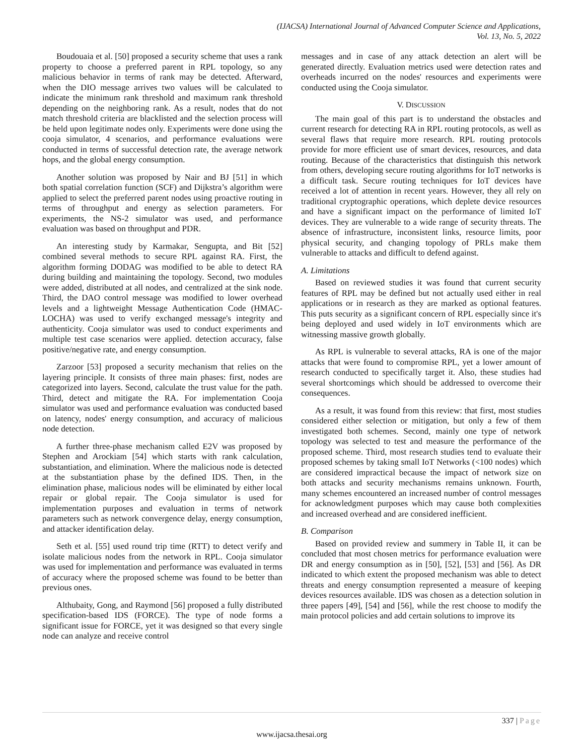(IJACSA) International Journal of Advanced Computer Science and Applications,
Vol. 13, No. 5, 2022
Boudouaia et al. [50] proposed a security scheme that uses a rank property to choose a preferred parent in RPL topology, so any malicious behavior in terms of rank may be detected. Afterward, when the DIO message arrives two values will be calculated to indicate the minimum rank threshold and maximum rank threshold depending on the neighboring rank. As a result, nodes that do not match threshold criteria are blacklisted and the selection process will be held upon legitimate nodes only. Experiments were done using the cooja simulator, 4 scenarios, and performance evaluations were conducted in terms of successful detection rate, the average network hops, and the global energy consumption.
Another solution was proposed by Nair and BJ [51] in which both spatial correlation function (SCF) and Dijkstra’s algorithm were applied to select the preferred parent nodes using proactive routing in terms of throughput and energy as selection parameters. For experiments, the NS-2 simulator was used, and performance evaluation was based on throughput and PDR.
An interesting study by Karmakar, Sengupta, and Bit [52] combined several methods to secure RPL against RA. First, the algorithm forming DODAG was modified to be able to detect RA during building and maintaining the topology. Second, two modules were added, distributed at all nodes, and centralized at the sink node. Third, the DAO control message was modified to lower overhead levels and a lightweight Message Authentication Code (HMAC-LOCHA) was used to verify exchanged message's integrity and authenticity. Cooja simulator was used to conduct experiments and multiple test case scenarios were applied. detection accuracy, false positive/negative rate, and energy consumption.
Zarzoor [53] proposed a security mechanism that relies on the layering principle. It consists of three main phases: first, nodes are categorized into layers. Second, calculate the trust value for the path. Third, detect and mitigate the RA. For implementation Cooja simulator was used and performance evaluation was conducted based on latency, nodes' energy consumption, and accuracy of malicious node detection.
A further three-phase mechanism called E2V was proposed by Stephen and Arockiam [54] which starts with rank calculation, substantiation, and elimination. Where the malicious node is detected at the substantiation phase by the defined IDS. Then, in the elimination phase, malicious nodes will be eliminated by either local repair or global repair. The Cooja simulator is used for implementation purposes and evaluation in terms of network parameters such as network convergence delay, energy consumption, and attacker identification delay.
Seth et al. [55] used round trip time (RTT) to detect verify and isolate malicious nodes from the network in RPL. Cooja simulator was used for implementation and performance was evaluated in terms of accuracy where the proposed scheme was found to be better than previous ones.
Althubaity, Gong, and Raymond [56] proposed a fully distributed specification-based IDS (FORCE). The type of node forms a significant issue for FORCE, yet it was designed so that every single node can analyze and receive control
messages and in case of any attack detection an alert will be generated directly. Evaluation metrics used were detection rates and overheads incurred on the nodes' resources and experiments were conducted using the Cooja simulator.
V. DISCUSSION
The main goal of this part is to understand the obstacles and current research for detecting RA in RPL routing protocols, as well as several flaws that require more research. RPL routing protocols provide for more efficient use of smart devices, resources, and data routing. Because of the characteristics that distinguish this network from others, developing secure routing algorithms for IoT networks is a difficult task. Secure routing techniques for IoT devices have received a lot of attention in recent years. However, they all rely on traditional cryptographic operations, which deplete device resources and have a significant impact on the performance of limited IoT devices. They are vulnerable to a wide range of security threats. The absence of infrastructure, inconsistent links, resource limits, poor physical security, and changing topology of PRLs make them vulnerable to attacks and difficult to defend against.
A. Limitations
Based on reviewed studies it was found that current security features of RPL may be defined but not actually used either in real applications or in research as they are marked as optional features. This puts security as a significant concern of RPL especially since it's being deployed and used widely in IoT environments which are witnessing massive growth globally.
As RPL is vulnerable to several attacks, RA is one of the major attacks that were found to compromise RPL, yet a lower amount of research conducted to specifically target it. Also, these studies had several shortcomings which should be addressed to overcome their consequences.
As a result, it was found from this review: that first, most studies considered either selection or mitigation, but only a few of them investigated both schemes. Second, mainly one type of network topology was selected to test and measure the performance of the proposed scheme. Third, most research studies tend to evaluate their proposed schemes by taking small IoT Networks (<100 nodes) which are considered impractical because the impact of network size on both attacks and security mechanisms remains unknown. Fourth, many schemes encountered an increased number of control messages for acknowledgment purposes which may cause both complexities and increased overhead and are considered inefficient.
B. Comparison
Based on provided review and summery in Table II, it can be concluded that most chosen metrics for performance evaluation were DR and energy consumption as in [50], [52], [53] and [56]. As DR indicated to which extent the proposed mechanism was able to detect threats and energy consumption represented a measure of keeping devices resources available. IDS was chosen as a detection solution in three papers [49], [54] and [56], while the rest choose to modify the main protocol policies and add certain solutions to improve its
337 | Page
www.ijacsa.thesai.org